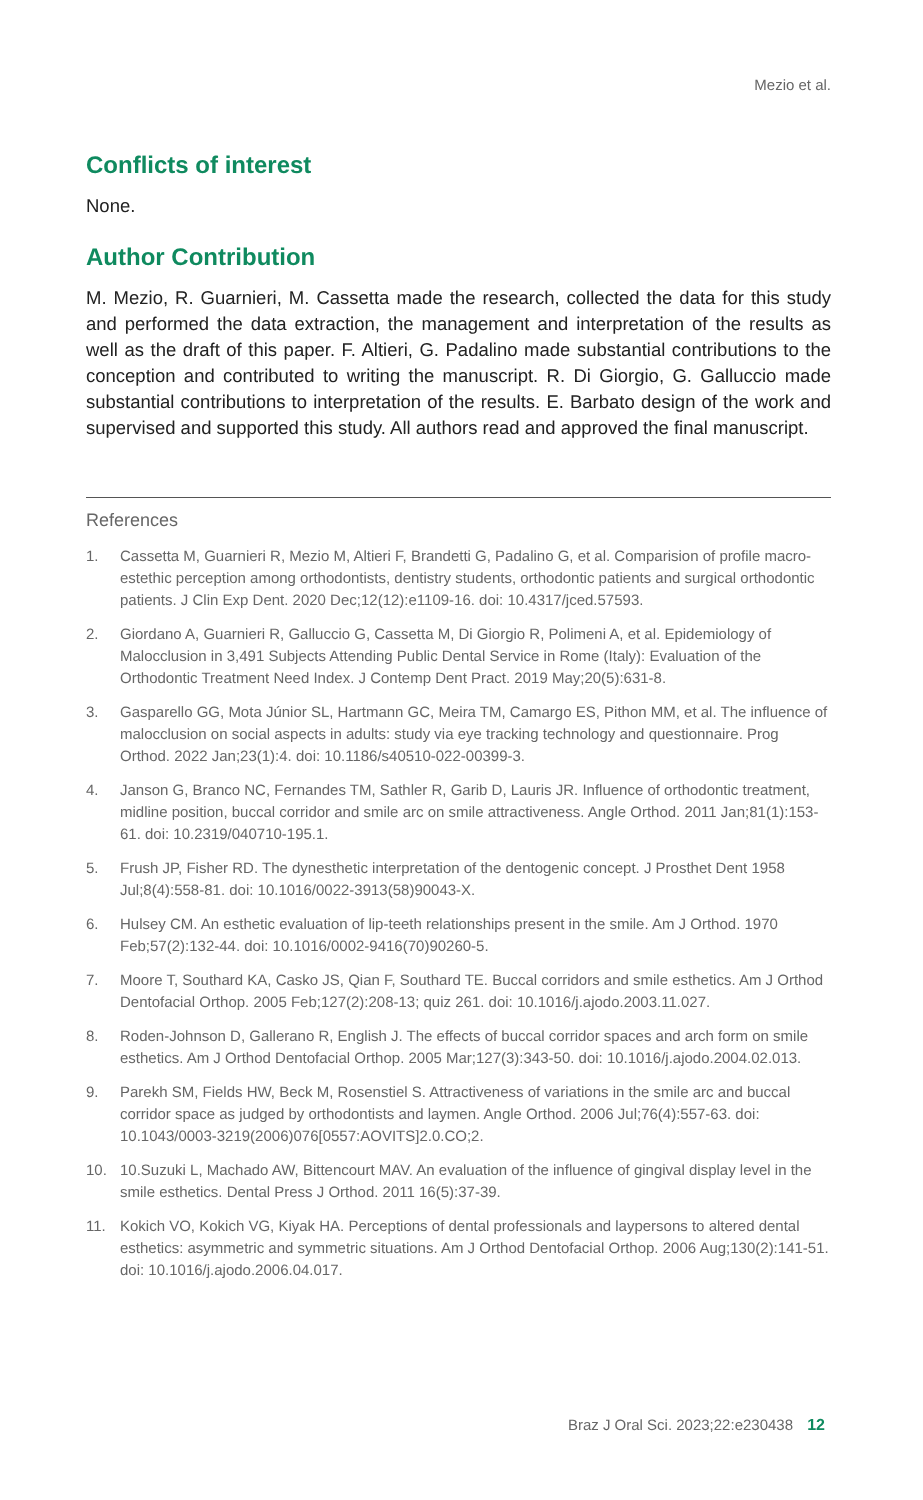Mezio et al.
Conflicts of interest
None.
Author Contribution
M. Mezio, R. Guarnieri, M. Cassetta made the research, collected the data for this study and performed the data extraction, the management and interpretation of the results as well as the draft of this paper. F. Altieri, G. Padalino made substantial contributions to the conception and contributed to writing the manuscript. R. Di Giorgio, G. Galluccio made substantial contributions to interpretation of the results. E. Barbato design of the work and supervised and supported this study. All authors read and approved the final manuscript.
References
1. Cassetta M, Guarnieri R, Mezio M, Altieri F, Brandetti G, Padalino G, et al. Comparision of profile macro-estethic perception among orthodontists, dentistry students, orthodontic patients and surgical orthodontic patients. J Clin Exp Dent. 2020 Dec;12(12):e1109-16. doi: 10.4317/jced.57593.
2. Giordano A, Guarnieri R, Galluccio G, Cassetta M, Di Giorgio R, Polimeni A, et al. Epidemiology of Malocclusion in 3,491 Subjects Attending Public Dental Service in Rome (Italy): Evaluation of the Orthodontic Treatment Need Index. J Contemp Dent Pract. 2019 May;20(5):631-8.
3. Gasparello GG, Mota Júnior SL, Hartmann GC, Meira TM, Camargo ES, Pithon MM, et al. The influence of malocclusion on social aspects in adults: study via eye tracking technology and questionnaire. Prog Orthod. 2022 Jan;23(1):4. doi: 10.1186/s40510-022-00399-3.
4. Janson G, Branco NC, Fernandes TM, Sathler R, Garib D, Lauris JR. Influence of orthodontic treatment, midline position, buccal corridor and smile arc on smile attractiveness. Angle Orthod. 2011 Jan;81(1):153-61. doi: 10.2319/040710-195.1.
5. Frush JP, Fisher RD. The dynesthetic interpretation of the dentogenic concept. J Prosthet Dent 1958 Jul;8(4):558-81. doi: 10.1016/0022-3913(58)90043-X.
6. Hulsey CM. An esthetic evaluation of lip-teeth relationships present in the smile. Am J Orthod. 1970 Feb;57(2):132-44. doi: 10.1016/0002-9416(70)90260-5.
7. Moore T, Southard KA, Casko JS, Qian F, Southard TE. Buccal corridors and smile esthetics. Am J Orthod Dentofacial Orthop. 2005 Feb;127(2):208-13; quiz 261. doi: 10.1016/j.ajodo.2003.11.027.
8. Roden-Johnson D, Gallerano R, English J. The effects of buccal corridor spaces and arch form on smile esthetics. Am J Orthod Dentofacial Orthop. 2005 Mar;127(3):343-50. doi: 10.1016/j.ajodo.2004.02.013.
9. Parekh SM, Fields HW, Beck M, Rosenstiel S. Attractiveness of variations in the smile arc and buccal corridor space as judged by orthodontists and laymen. Angle Orthod. 2006 Jul;76(4):557-63. doi: 10.1043/0003-3219(2006)076[0557:AOVITS]2.0.CO;2.
10. 10.Suzuki L, Machado AW, Bittencourt MAV. An evaluation of the influence of gingival display level in the smile esthetics. Dental Press J Orthod. 2011 16(5):37-39.
11. Kokich VO, Kokich VG, Kiyak HA. Perceptions of dental professionals and laypersons to altered dental esthetics: asymmetric and symmetric situations. Am J Orthod Dentofacial Orthop. 2006 Aug;130(2):141-51. doi: 10.1016/j.ajodo.2006.04.017.
Braz J Oral Sci. 2023;22:e230438 12